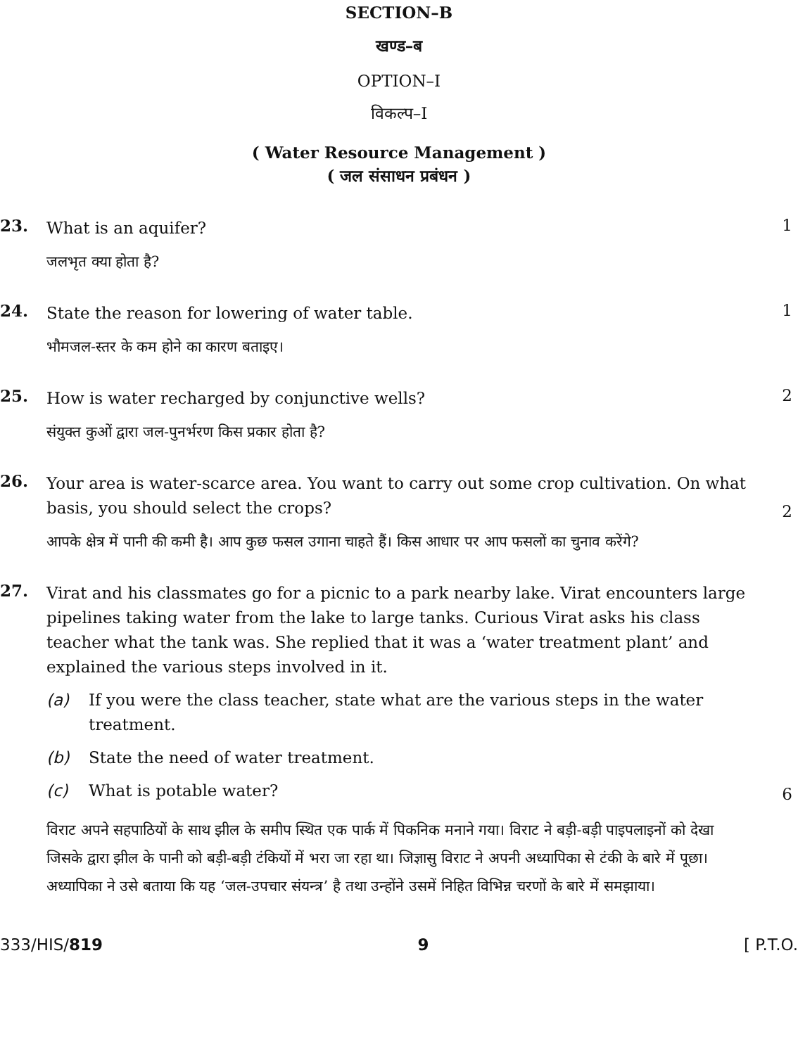SECTION–B
खण्ड–ब
OPTION–I
विकल्प–I
( Water Resource Management )
( जल संसाधन प्रबंधन )
23.
What is an aquifer?
1
जलभृत क्या होता है?
24.
State the reason for lowering of water table.
1
भौमजल-स्तर के कम होने का कारण बताइए।
25.
How is water recharged by conjunctive wells?
2
संयुक्त कुओं द्वारा जल-पुनर्भरण किस प्रकार होता है?
26.
Your area is water-scarce area. You want to carry out some crop cultivation. On what basis, you should select the crops?
2
आपके क्षेत्र में पानी की कमी है। आप कुछ फसल उगाना चाहते हैं। किस आधार पर आप फसलों का चुनाव करेंगे?
27.
Virat and his classmates go for a picnic to a park nearby lake. Virat encounters large pipelines taking water from the lake to large tanks. Curious Virat asks his class teacher what the tank was. She replied that it was a ‘water treatment plant’ and explained the various steps involved in it.
(a) If you were the class teacher, state what are the various steps in the water treatment.
(b) State the need of water treatment.
(c) What is potable water?
6
विराट अपने सहपाठियों के साथ झील के समीप स्थित एक पार्क में पिकनिक मनाने गया। विराट ने बड़ी-बड़ी पाइपलाइनों को देखा जिसके द्वारा झील के पानी को बड़ी-बड़ी टंकियों में भरा जा रहा था। जिज्ञासु विराट ने अपनी अध्यापिका से टंकी के बारे में पूछा। अध्यापिका ने उसे बताया कि यह ‘जल-उपचार संयन्त्र’ है तथा उन्होंने उसमें निहित विभिन्न चरणों के बारे में समझाया।
333/HIS/819 9 [ P.T.O.